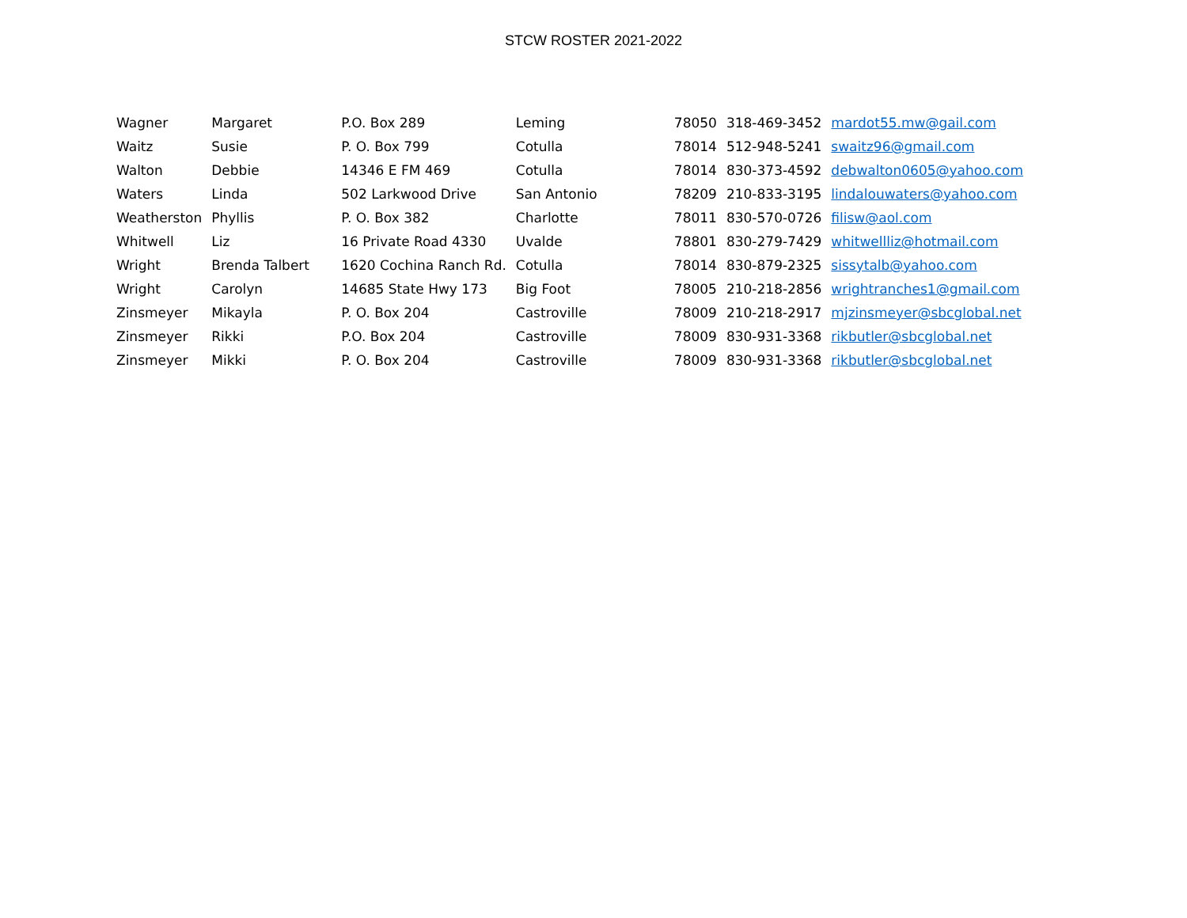STCW ROSTER 2021-2022
| Wagner | Margaret | P.O. Box 289 | Leming | 78050 | 318-469-3452 | mardot55.mw@gail.com |
| Waitz | Susie | P. O. Box 799 | Cotulla | 78014 | 512-948-5241 | swaitz96@gmail.com |
| Walton | Debbie | 14346 E FM 469 | Cotulla | 78014 | 830-373-4592 | debwalton0605@yahoo.com |
| Waters | Linda | 502 Larkwood Drive | San Antonio | 78209 | 210-833-3195 | lindalouwaters@yahoo.com |
| Weatherston | Phyllis | P. O. Box 382 | Charlotte | 78011 | 830-570-0726 | filisw@aol.com |
| Whitwell | Liz | 16 Private Road 4330 | Uvalde | 78801 | 830-279-7429 | whitwellliz@hotmail.com |
| Wright | Brenda Talbert | 1620 Cochina Ranch Rd. | Cotulla | 78014 | 830-879-2325 | sissytalb@yahoo.com |
| Wright | Carolyn | 14685 State Hwy 173 | Big Foot | 78005 | 210-218-2856 | wrightranches1@gmail.com |
| Zinsmeyer | Mikayla | P. O. Box 204 | Castroville | 78009 | 210-218-2917 | mjzinsmeyer@sbcglobal.net |
| Zinsmeyer | Rikki | P.O. Box 204 | Castroville | 78009 | 830-931-3368 | rikbutler@sbcglobal.net |
| Zinsmeyer | Mikki | P. O. Box 204 | Castroville | 78009 | 830-931-3368 | rikbutler@sbcglobal.net |